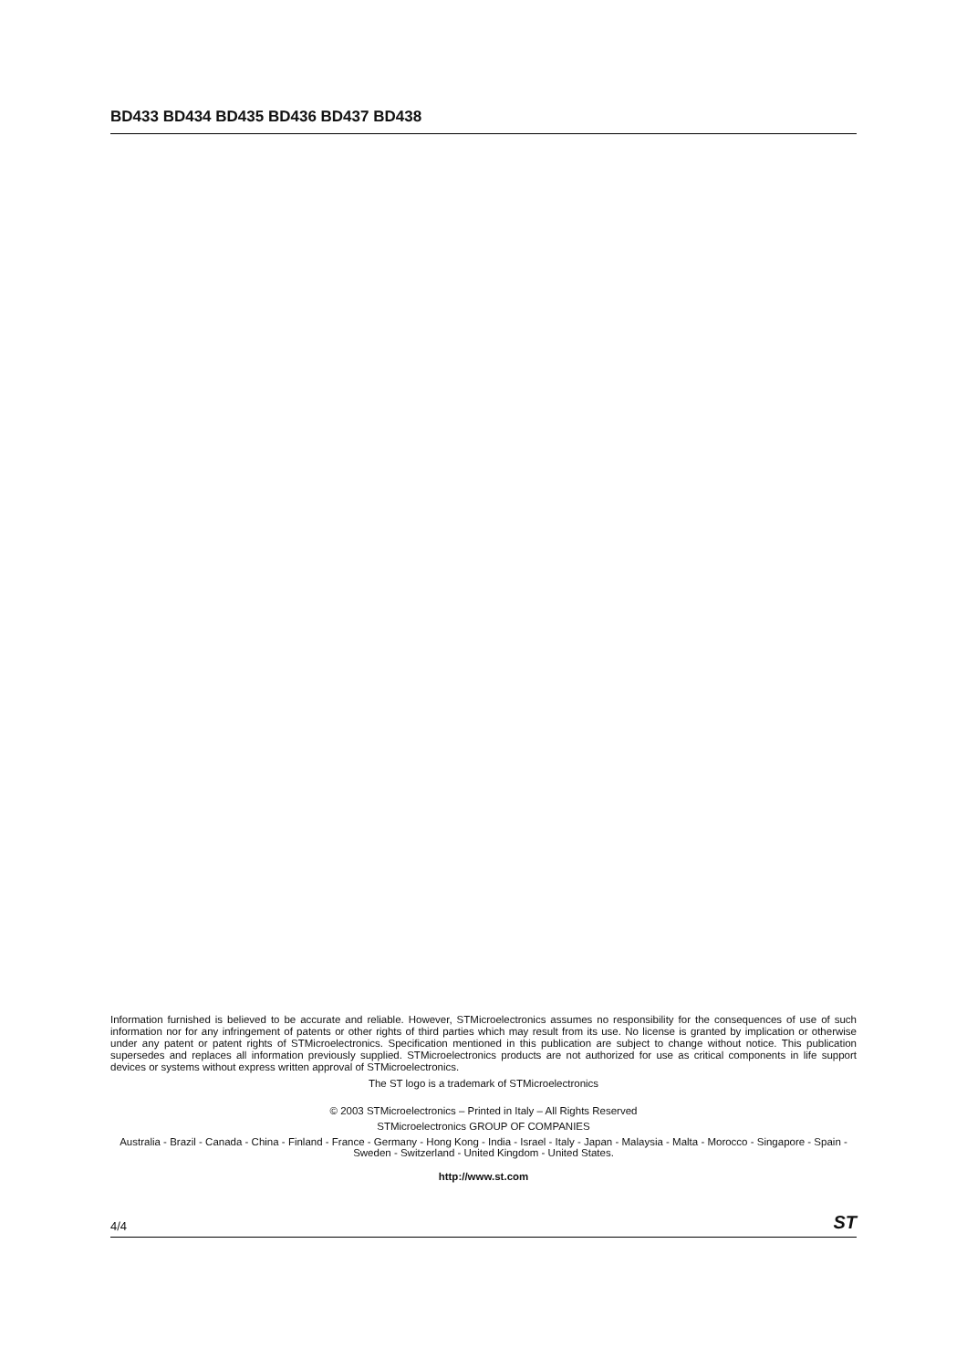BD433 BD434 BD435 BD436 BD437 BD438
Information furnished is believed to be accurate and reliable. However, STMicroelectronics assumes no responsibility for the consequences of use of such information nor for any infringement of patents or other rights of third parties which may result from its use. No license is granted by implication or otherwise under any patent or patent rights of STMicroelectronics. Specification mentioned in this publication are subject to change without notice. This publication supersedes and replaces all information previously supplied. STMicroelectronics products are not authorized for use as critical components in life support devices or systems without express written approval of STMicroelectronics.
The ST logo is a trademark of STMicroelectronics
© 2003 STMicroelectronics – Printed in Italy – All Rights Reserved
STMicroelectronics GROUP OF COMPANIES
Australia - Brazil - Canada - China - Finland - France - Germany - Hong Kong - India - Israel - Italy - Japan - Malaysia - Malta - Morocco - Singapore - Spain - Sweden - Switzerland - United Kingdom - United States.
http://www.st.com
4/4 ST